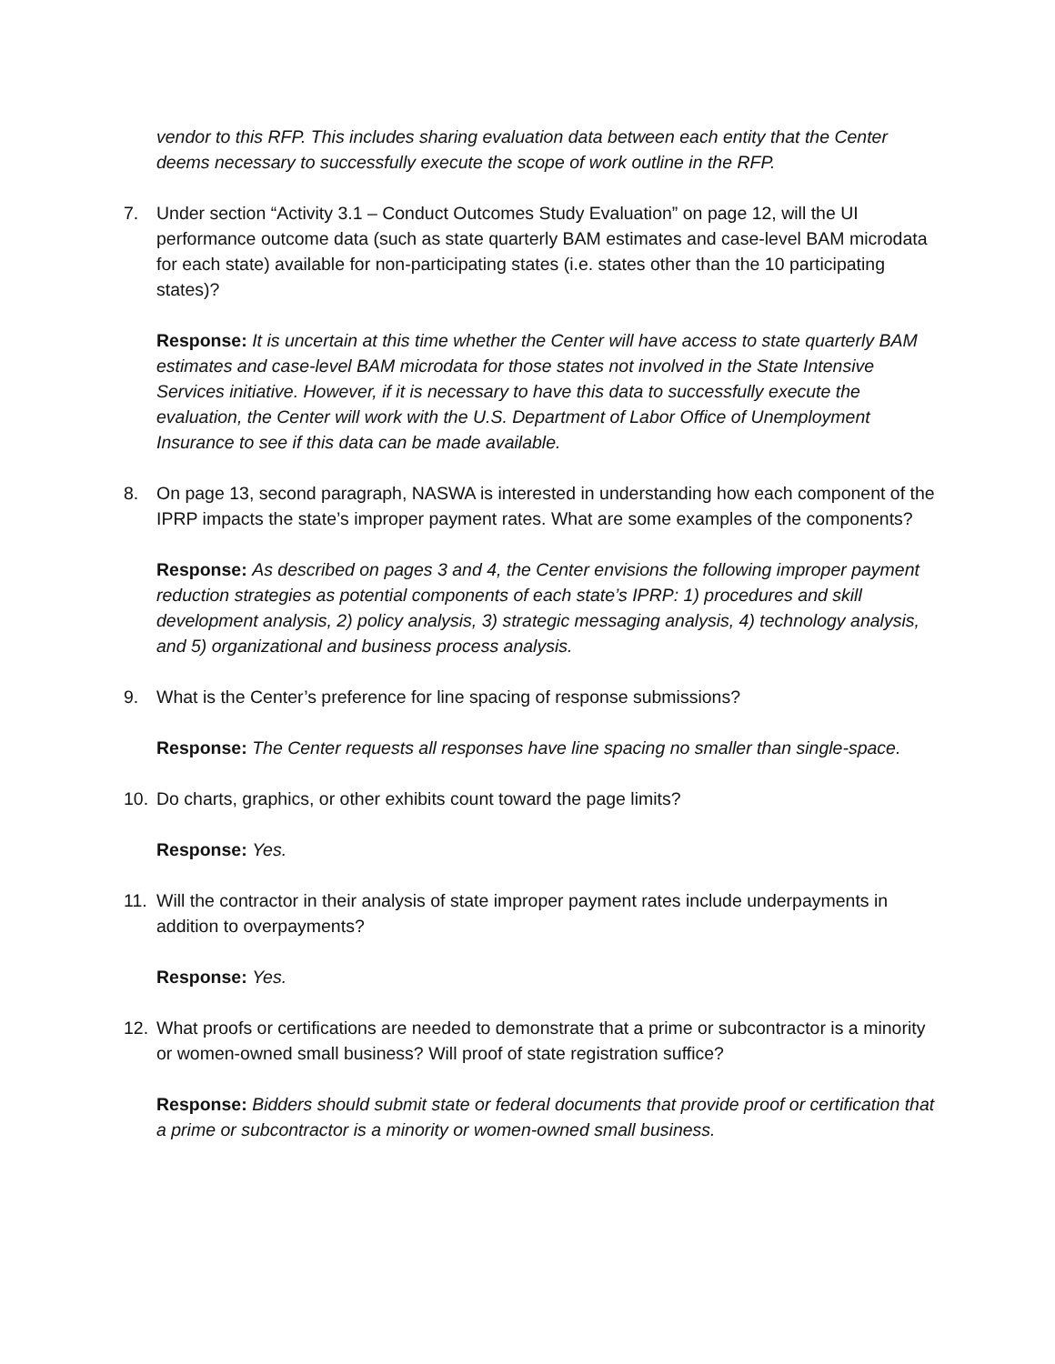vendor to this RFP. This includes sharing evaluation data between each entity that the Center deems necessary to successfully execute the scope of work outline in the RFP.
7. Under section “Activity 3.1 – Conduct Outcomes Study Evaluation” on page 12, will the UI performance outcome data (such as state quarterly BAM estimates and case-level BAM microdata for each state) available for non-participating states (i.e. states other than the 10 participating states)?
Response: It is uncertain at this time whether the Center will have access to state quarterly BAM estimates and case-level BAM microdata for those states not involved in the State Intensive Services initiative. However, if it is necessary to have this data to successfully execute the evaluation, the Center will work with the U.S. Department of Labor Office of Unemployment Insurance to see if this data can be made available.
8. On page 13, second paragraph, NASWA is interested in understanding how each component of the IPRP impacts the state’s improper payment rates. What are some examples of the components?
Response: As described on pages 3 and 4, the Center envisions the following improper payment reduction strategies as potential components of each state’s IPRP: 1) procedures and skill development analysis, 2) policy analysis, 3) strategic messaging analysis, 4) technology analysis, and 5) organizational and business process analysis.
9. What is the Center’s preference for line spacing of response submissions?
Response: The Center requests all responses have line spacing no smaller than single-space.
10. Do charts, graphics, or other exhibits count toward the page limits?
Response: Yes.
11. Will the contractor in their analysis of state improper payment rates include underpayments in addition to overpayments?
Response: Yes.
12. What proofs or certifications are needed to demonstrate that a prime or subcontractor is a minority or women-owned small business? Will proof of state registration suffice?
Response: Bidders should submit state or federal documents that provide proof or certification that a prime or subcontractor is a minority or women-owned small business.